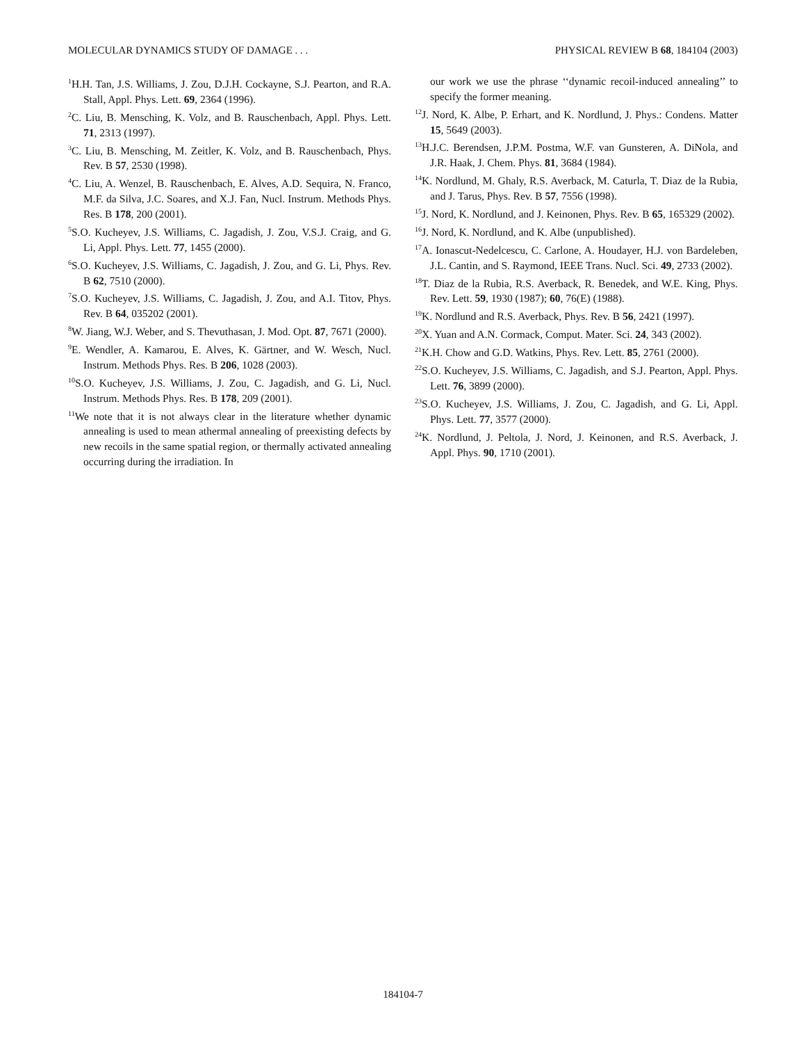MOLECULAR DYNAMICS STUDY OF DAMAGE . . . PHYSICAL REVIEW B 68, 184104 (2003)
<sup>1</sup>H.H. Tan, J.S. Williams, J. Zou, D.J.H. Cockayne, S.J. Pearton, and R.A. Stall, Appl. Phys. Lett. 69, 2364 (1996).
<sup>2</sup> C. Liu, B. Mensching, K. Volz, and B. Rauschenbach, Appl. Phys. Lett. 71, 2313 (1997).
<sup>3</sup> C. Liu, B. Mensching, M. Zeitler, K. Volz, and B. Rauschenbach, Phys. Rev. B 57, 2530 (1998).
<sup>4</sup> C. Liu, A. Wenzel, B. Rauschenbach, E. Alves, A.D. Sequira, N. Franco, M.F. da Silva, J.C. Soares, and X.J. Fan, Nucl. Instrum. Methods Phys. Res. B 178, 200 (2001).
<sup>5</sup> S.O. Kucheyev, J.S. Williams, C. Jagadish, J. Zou, V.S.J. Craig, and G. Li, Appl. Phys. Lett. 77, 1455 (2000).
<sup>6</sup> S.O. Kucheyev, J.S. Williams, C. Jagadish, J. Zou, and G. Li, Phys. Rev. B 62, 7510 (2000).
<sup>7</sup> S.O. Kucheyev, J.S. Williams, C. Jagadish, J. Zou, and A.I. Titov, Phys. Rev. B 64, 035202 (2001).
<sup>8</sup> W. Jiang, W.J. Weber, and S. Thevuthasan, J. Mod. Opt. 87, 7671 (2000).
<sup>9</sup> E. Wendler, A. Kamarou, E. Alves, K. Gärtner, and W. Wesch, Nucl. Instrum. Methods Phys. Res. B 206, 1028 (2003).
<sup>10</sup> S.O. Kucheyev, J.S. Williams, J. Zou, C. Jagadish, and G. Li, Nucl. Instrum. Methods Phys. Res. B 178, 209 (2001).
<sup>11</sup> We note that it is not always clear in the literature whether dynamic annealing is used to mean athermal annealing of preexisting defects by new recoils in the same spatial region, or thermally activated annealing occurring during the irradiation. In
our work we use the phrase ‘‘dynamic recoil-induced annealing’’ to specify the former meaning.
<sup>12</sup> J. Nord, K. Albe, P. Erhart, and K. Nordlund, J. Phys.: Condens. Matter 15, 5649 (2003).
<sup>13</sup>H.J.C. Berendsen, J.P.M. Postma, W.F. van Gunsteren, A. DiNola, and J.R. Haak, J. Chem. Phys. 81, 3684 (1984).
<sup>14</sup> K. Nordlund, M. Ghaly, R.S. Averback, M. Caturla, T. Diaz de la Rubia, and J. Tarus, Phys. Rev. B 57, 7556 (1998).
<sup>15</sup> J. Nord, K. Nordlund, and J. Keinonen, Phys. Rev. B 65, 165329 (2002).
<sup>16</sup> J. Nord, K. Nordlund, and K. Albe (unpublished).
<sup>17</sup> A. Ionascut-Nedelcescu, C. Carlone, A. Houdayer, H.J. von Bardeleben, J.L. Cantin, and S. Raymond, IEEE Trans. Nucl. Sci. 49, 2733 (2002).
<sup>18</sup> T. Diaz de la Rubia, R.S. Averback, R. Benedek, and W.E. King, Phys. Rev. Lett. 59, 1930 (1987); 60, 76(E) (1988).
<sup>19</sup>K. Nordlund and R.S. Averback, Phys. Rev. B 56, 2421 (1997).
<sup>20</sup> X. Yuan and A.N. Cormack, Comput. Mater. Sci. 24, 343 (2002).
<sup>21</sup>K.H. Chow and G.D. Watkins, Phys. Rev. Lett. 85, 2761 (2000).
<sup>22</sup>S.O. Kucheyev, J.S. Williams, C. Jagadish, and S.J. Pearton, Appl. Phys. Lett. 76, 3899 (2000).
<sup>23</sup>S.O. Kucheyev, J.S. Williams, J. Zou, C. Jagadish, and G. Li, Appl. Phys. Lett. 77, 3577 (2000).
<sup>24</sup>K. Nordlund, J. Peltola, J. Nord, J. Keinonen, and R.S. Averback, J. Appl. Phys. 90, 1710 (2001).
184104-7